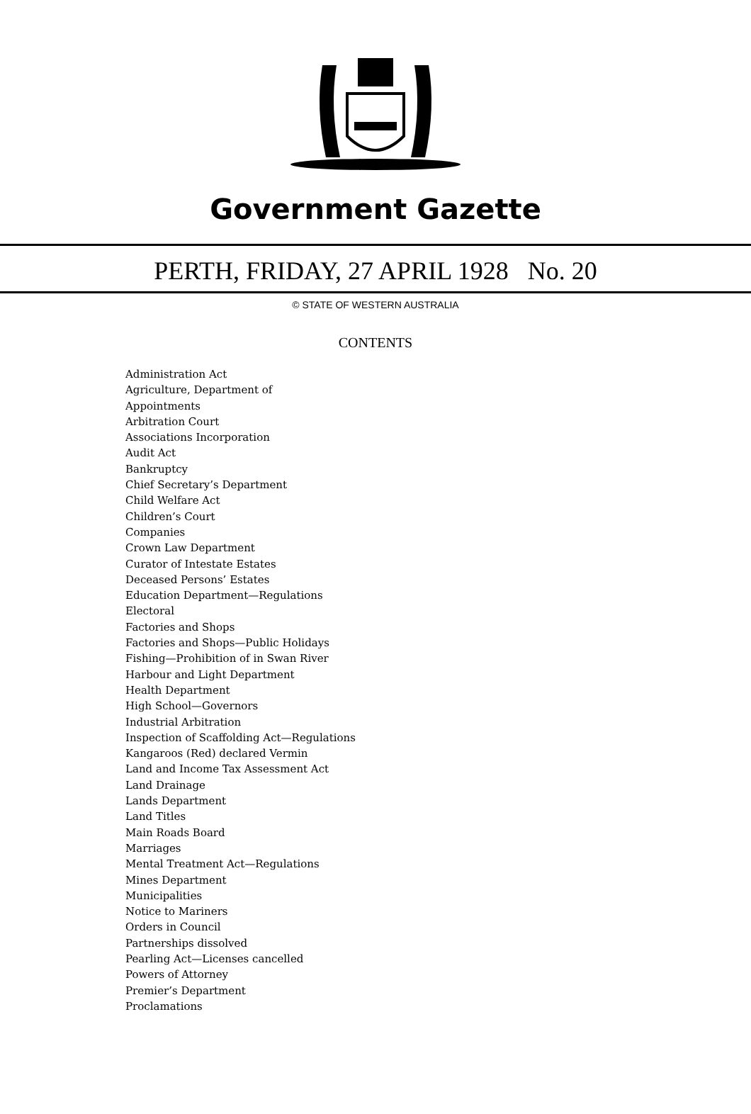Government Gazette
PERTH, FRIDAY, 27 APRIL 1928 No. 20
© STATE OF WESTERN AUSTRALIA
CONTENTS
Administration Act
Agriculture, Department of
Appointments
Arbitration Court
Associations Incorporation
Audit Act
Bankruptcy
Chief Secretary’s Department
Child Welfare Act
Children’s Court
Companies
Crown Law Department
Curator of Intestate Estates
Deceased Persons’ Estates
Education Department—Regulations
Electoral
Factories and Shops
Factories and Shops—Public Holidays
Fishing—Prohibition of in Swan River
Harbour and Light Department
Health Department
High School—Governors
Industrial Arbitration
Inspection of Scaffolding Act—Regulations
Kangaroos (Red) declared Vermin
Land and Income Tax Assessment Act
Land Drainage
Lands Department
Land Titles
Main Roads Board
Marriages
Mental Treatment Act—Regulations
Mines Department
Municipalities
Notice to Mariners
Orders in Council
Partnerships dissolved
Pearling Act—Licenses cancelled
Powers of Attorney
Premier’s Department
Proclamations